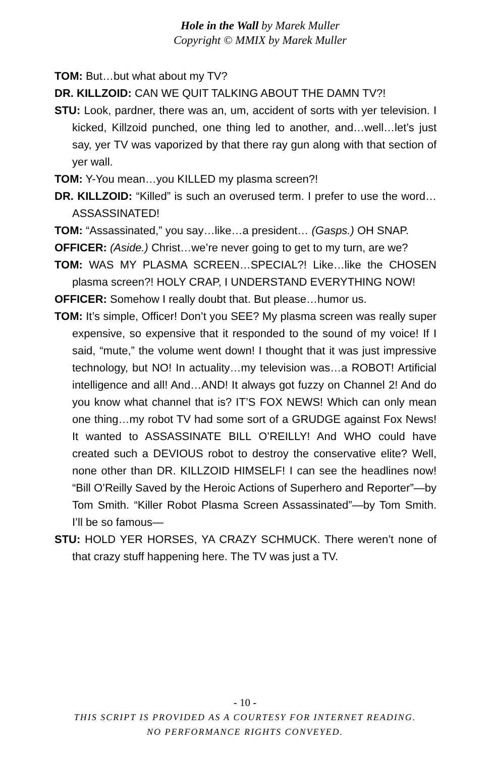Hole in the Wall by Marek Muller
Copyright © MMIX by Marek Muller
TOM: But…but what about my TV?
DR. KILLZOID: CAN WE QUIT TALKING ABOUT THE DAMN TV?!
STU: Look, pardner, there was an, um, accident of sorts with yer television. I kicked, Killzoid punched, one thing led to another, and…well…let’s just say, yer TV was vaporized by that there ray gun along with that section of yer wall.
TOM: Y-You mean…you KILLED my plasma screen?!
DR. KILLZOID: “Killed” is such an overused term. I prefer to use the word…ASSASSINATED!
TOM: “Assassinated,” you say…like…a president… (Gasps.) OH SNAP.
OFFICER: (Aside.) Christ…we’re never going to get to my turn, are we?
TOM: WAS MY PLASMA SCREEN…SPECIAL?! Like…like the CHOSEN plasma screen?! HOLY CRAP, I UNDERSTAND EVERYTHING NOW!
OFFICER: Somehow I really doubt that. But please…humor us.
TOM: It’s simple, Officer! Don’t you SEE? My plasma screen was really super expensive, so expensive that it responded to the sound of my voice! If I said, “mute,” the volume went down! I thought that it was just impressive technology, but NO! In actuality…my television was…a ROBOT! Artificial intelligence and all! And…AND! It always got fuzzy on Channel 2! And do you know what channel that is? IT’S FOX NEWS! Which can only mean one thing…my robot TV had some sort of a GRUDGE against Fox News! It wanted to ASSASSINATE BILL O’REILLY! And WHO could have created such a DEVIOUS robot to destroy the conservative elite? Well, none other than DR. KILLZOID HIMSELF! I can see the headlines now! “Bill O’Reilly Saved by the Heroic Actions of Superhero and Reporter”—by Tom Smith. “Killer Robot Plasma Screen Assassinated”—by Tom Smith. I’ll be so famous—
STU: HOLD YER HORSES, YA CRAZY SCHMUCK. There weren’t none of that crazy stuff happening here. The TV was just a TV.
- 10 -
THIS SCRIPT IS PROVIDED AS A COURTESY FOR INTERNET READING.
NO PERFORMANCE RIGHTS CONVEYED.